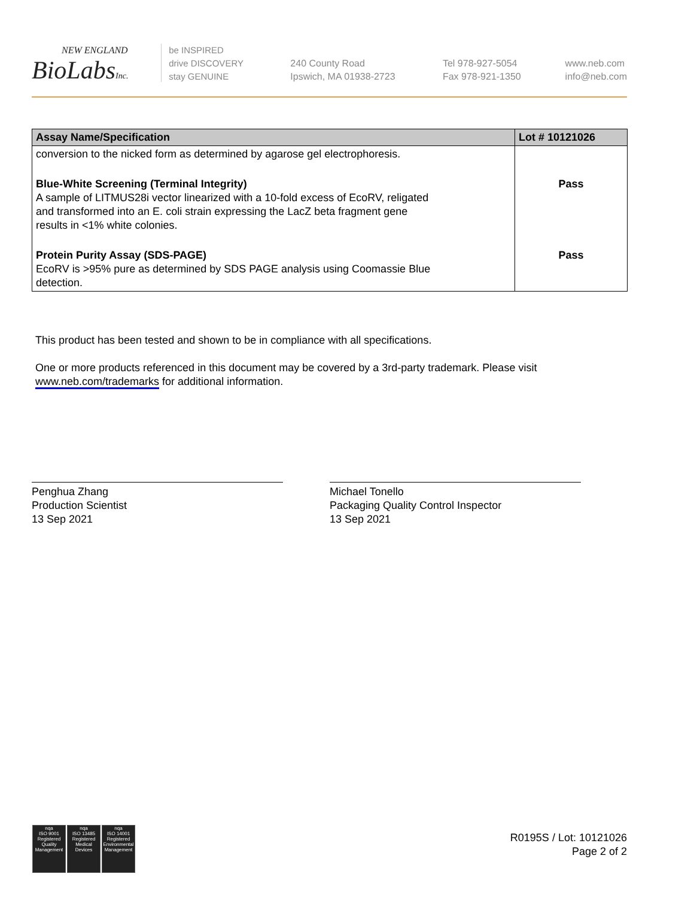NEW ENGLAND
BioLabsInc.
be INSPIRED
drive DISCOVERY
stay GENUINE
240 County Road
Ipswich, MA 01938-2723
Tel 978-927-5054
Fax 978-921-1350
www.neb.com
info@neb.com
| Assay Name/Specification | Lot # 10121026 |
| --- | --- |
| conversion to the nicked form as determined by agarose gel electrophoresis. | |
| Blue-White Screening (Terminal Integrity) A sample of LITMUS28i vector linearized with a 10-fold excess of EcoRV, religated and transformed into an E. coli strain expressing the LacZ beta fragment gene results in <1% white colonies. | Pass |
| Protein Purity Assay (SDS-PAGE) EcoRV is >95% pure as determined by SDS PAGE analysis using Coomassie Blue detection. | Pass |
This product has been tested and shown to be in compliance with all specifications.
One or more products referenced in this document may be covered by a 3rd-party trademark. Please visit
www.neb.com/trademarks for additional information.
Penghua Zhang
Production Scientist
13 Sep 2021
Michael Tonello
Packaging Quality Control Inspector
13 Sep 2021
nqa
ISO 9001
Registered
Quality Management
nqa
ISO 13485
Registered
Medical Devices
nqa
ISO 14001
Registered
Environmental Management
R0195S / Lot: 10121026
Page 2 of 2